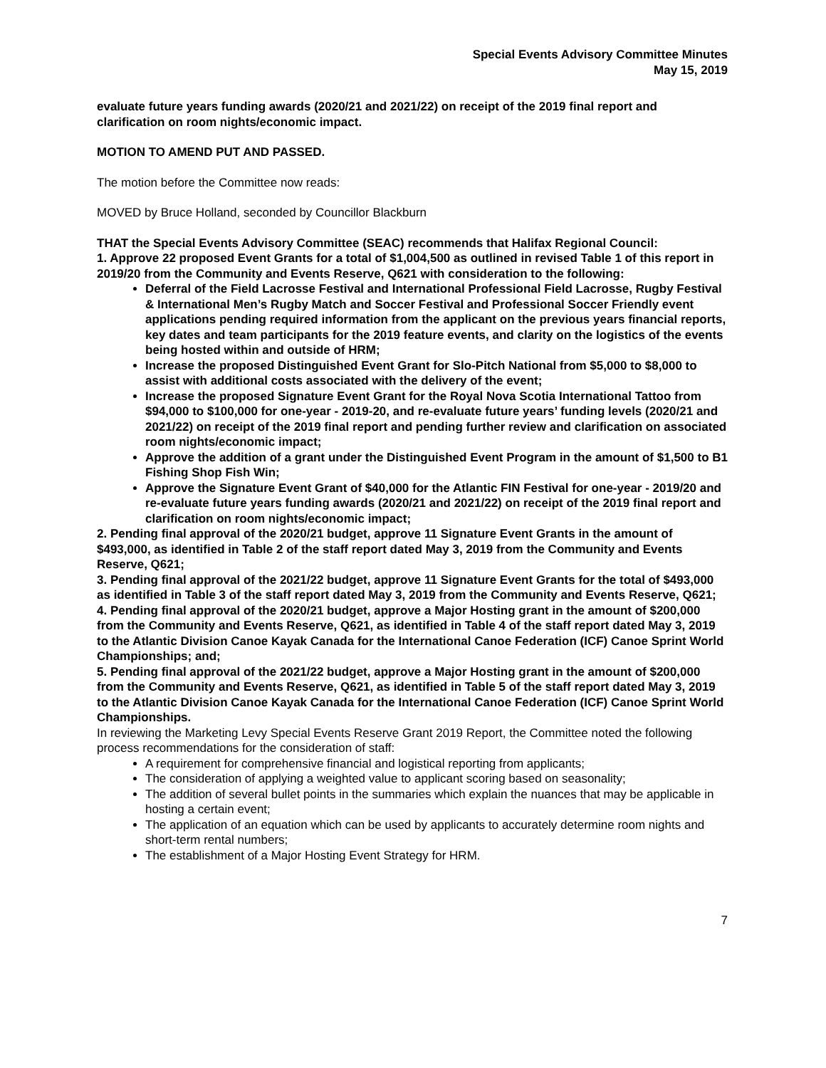Special Events Advisory Committee Minutes
May 15, 2019
evaluate future years funding awards (2020/21 and 2021/22) on receipt of the 2019 final report and clarification on room nights/economic impact.
MOTION TO AMEND PUT AND PASSED.
The motion before the Committee now reads:
MOVED by Bruce Holland, seconded by Councillor Blackburn
THAT the Special Events Advisory Committee (SEAC) recommends that Halifax Regional Council:
1. Approve 22 proposed Event Grants for a total of $1,004,500 as outlined in revised Table 1 of this report in 2019/20 from the Community and Events Reserve, Q621 with consideration to the following:
Deferral of the Field Lacrosse Festival and International Professional Field Lacrosse, Rugby Festival & International Men’s Rugby Match and Soccer Festival and Professional Soccer Friendly event applications pending required information from the applicant on the previous years financial reports, key dates and team participants for the 2019 feature events, and clarity on the logistics of the events being hosted within and outside of HRM;
Increase the proposed Distinguished Event Grant for Slo-Pitch National from $5,000 to $8,000 to assist with additional costs associated with the delivery of the event;
Increase the proposed Signature Event Grant for the Royal Nova Scotia International Tattoo from $94,000 to $100,000 for one-year - 2019-20, and re-evaluate future years’ funding levels (2020/21 and 2021/22) on receipt of the 2019 final report and pending further review and clarification on associated room nights/economic impact;
Approve the addition of a grant under the Distinguished Event Program in the amount of $1,500 to B1 Fishing Shop Fish Win;
Approve the Signature Event Grant of $40,000 for the Atlantic FIN Festival for one-year - 2019/20 and re-evaluate future years funding awards (2020/21 and 2021/22) on receipt of the 2019 final report and clarification on room nights/economic impact;
2. Pending final approval of the 2020/21 budget, approve 11 Signature Event Grants in the amount of $493,000, as identified in Table 2 of the staff report dated May 3, 2019 from the Community and Events Reserve, Q621;
3. Pending final approval of the 2021/22 budget, approve 11 Signature Event Grants for the total of $493,000 as identified in Table 3 of the staff report dated May 3, 2019 from the Community and Events Reserve, Q621;
4. Pending final approval of the 2020/21 budget, approve a Major Hosting grant in the amount of $200,000 from the Community and Events Reserve, Q621, as identified in Table 4 of the staff report dated May 3, 2019 to the Atlantic Division Canoe Kayak Canada for the International Canoe Federation (ICF) Canoe Sprint World Championships; and;
5. Pending final approval of the 2021/22 budget, approve a Major Hosting grant in the amount of $200,000 from the Community and Events Reserve, Q621, as identified in Table 5 of the staff report dated May 3, 2019 to the Atlantic Division Canoe Kayak Canada for the International Canoe Federation (ICF) Canoe Sprint World Championships.
In reviewing the Marketing Levy Special Events Reserve Grant 2019 Report, the Committee noted the following process recommendations for the consideration of staff:
A requirement for comprehensive financial and logistical reporting from applicants;
The consideration of applying a weighted value to applicant scoring based on seasonality;
The addition of several bullet points in the summaries which explain the nuances that may be applicable in hosting a certain event;
The application of an equation which can be used by applicants to accurately determine room nights and short-term rental numbers;
The establishment of a Major Hosting Event Strategy for HRM.
7